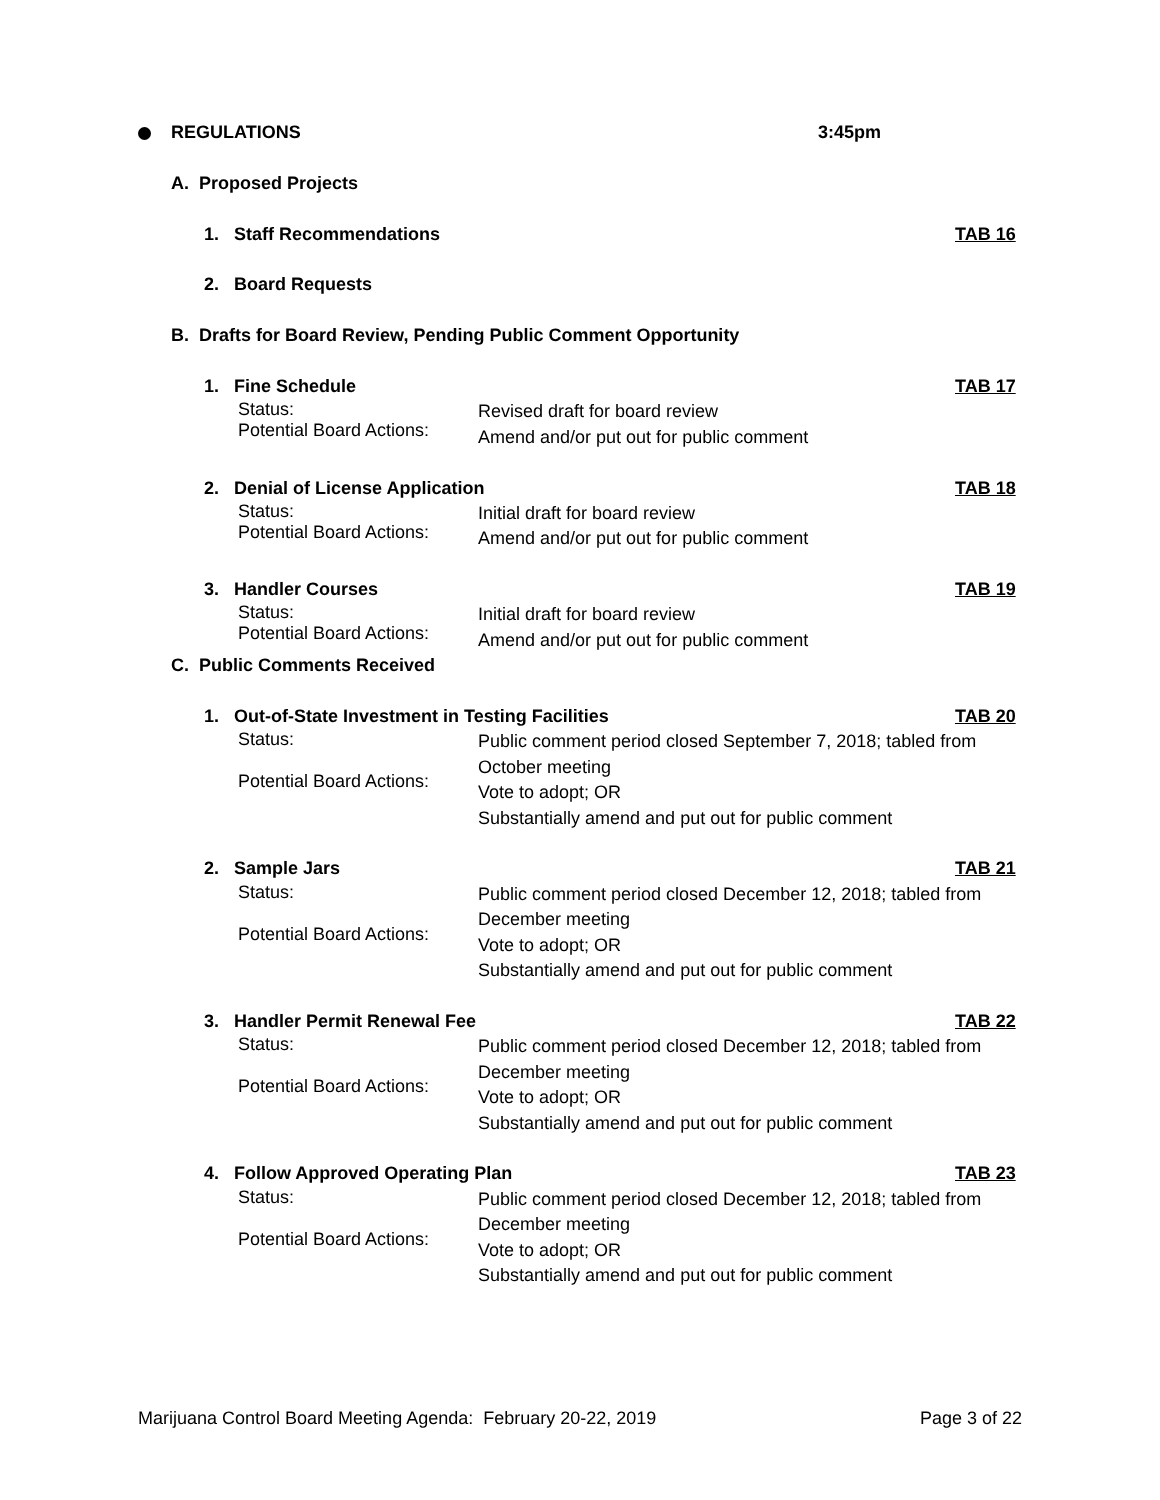REGULATIONS 3:45pm
A. Proposed Projects
1. Staff Recommendations TAB 16
2. Board Requests
B. Drafts for Board Review, Pending Public Comment Opportunity
1. Fine Schedule TAB 17
Status:
Potential Board Actions:
Revised draft for board review
Amend and/or put out for public comment
2. Denial of License Application TAB 18
Status:
Potential Board Actions:
Initial draft for board review
Amend and/or put out for public comment
3. Handler Courses TAB 19
Status:
Potential Board Actions:
Initial draft for board review
Amend and/or put out for public comment
C. Public Comments Received
1. Out-of-State Investment in Testing Facilities TAB 20
Status:
Potential Board Actions:
Public comment period closed September 7, 2018; tabled from
October meeting
Vote to adopt; OR
Substantially amend and put out for public comment
2. Sample Jars TAB 21
Status:
Potential Board Actions:
Public comment period closed December 12, 2018; tabled from
December meeting
Vote to adopt; OR
Substantially amend and put out for public comment
3. Handler Permit Renewal Fee TAB 22
Status:
Potential Board Actions:
Public comment period closed December 12, 2018; tabled from
December meeting
Vote to adopt; OR
Substantially amend and put out for public comment
4. Follow Approved Operating Plan TAB 23
Status:
Potential Board Actions:
Public comment period closed December 12, 2018; tabled from
December meeting
Vote to adopt; OR
Substantially amend and put out for public comment
Marijuana Control Board Meeting Agenda: February 20-22, 2019 Page 3 of 22